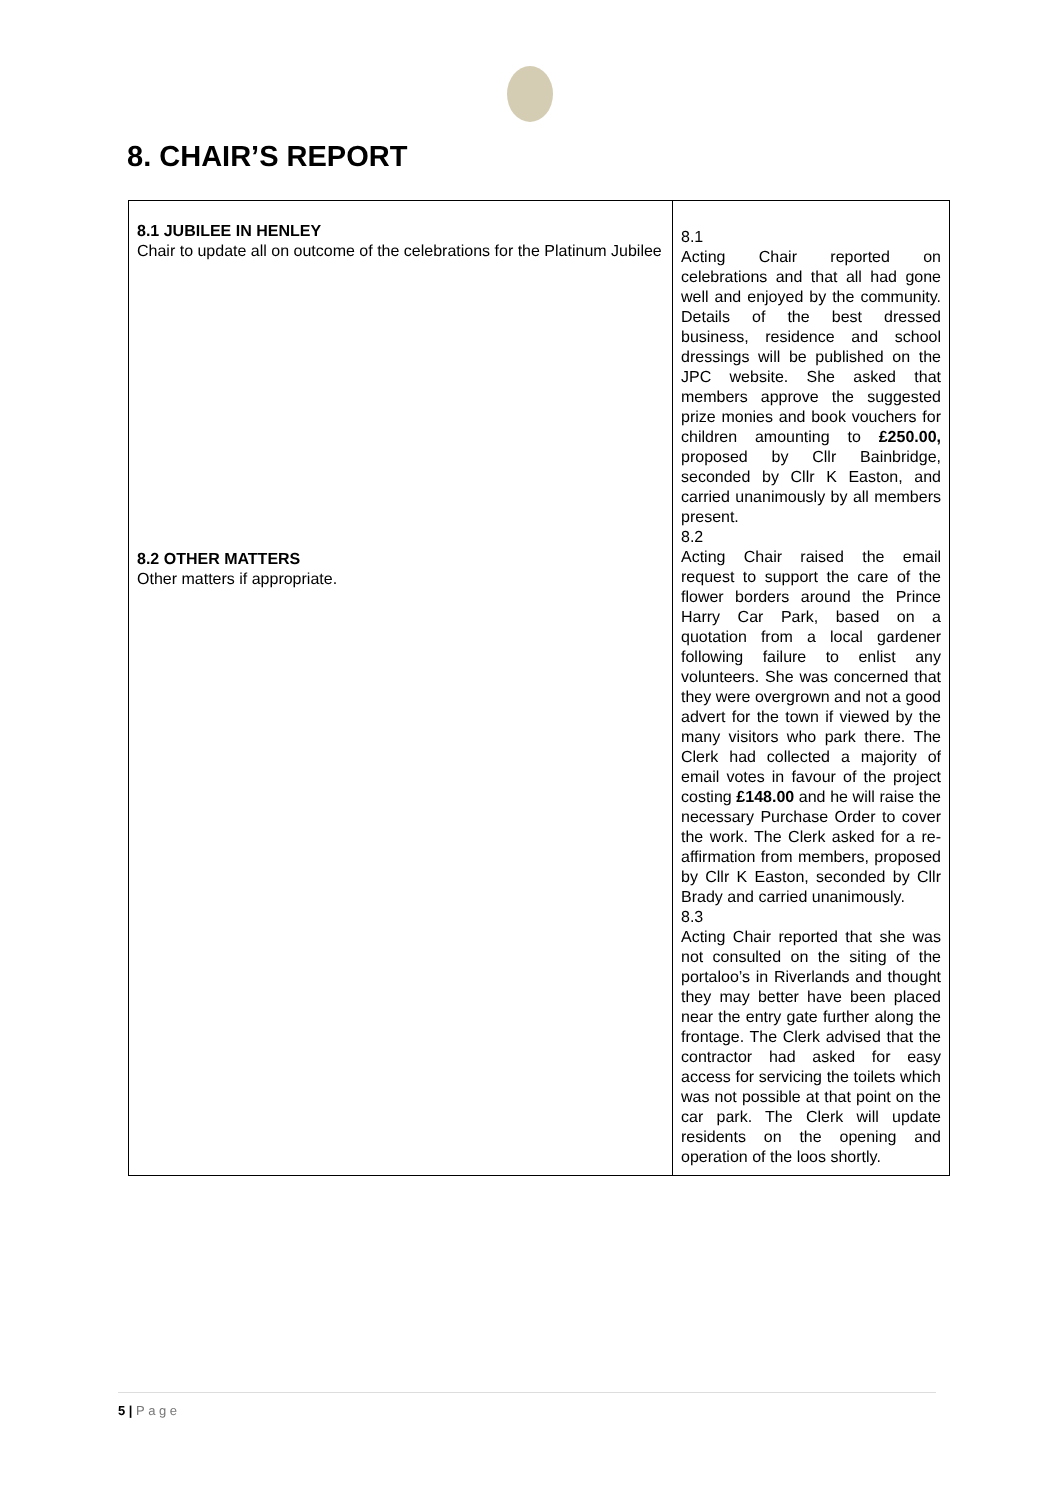8. CHAIR’S REPORT
| 8.1 JUBILEE IN HENLEY Chair to update all on outcome of the celebrations for the Platinum Jubilee 8.2 OTHER MATTERS Other matters if appropriate. | 8.1 Acting Chair reported on celebrations and that all had gone well and enjoyed by the community. Details of the best dressed business, residence and school dressings will be published on the JPC website. She asked that members approve the suggested prize monies and book vouchers for children amounting to £250.00, proposed by Cllr Bainbridge, seconded by Cllr K Easton, and carried unanimously by all members present. 8.2 Acting Chair raised the email request to support the care of the flower borders around the Prince Harry Car Park, based on a quotation from a local gardener following failure to enlist any volunteers. She was concerned that they were overgrown and not a good advert for the town if viewed by the many visitors who park there. The Clerk had collected a majority of email votes in favour of the project costing £148.00 and he will raise the necessary Purchase Order to cover the work. The Clerk asked for a re-affirmation from members, proposed by Cllr K Easton, seconded by Cllr Brady and carried unanimously. 8.3 Acting Chair reported that she was not consulted on the siting of the portaloo’s in Riverlands and thought they may better have been placed near the entry gate further along the frontage. The Clerk advised that the contractor had asked for easy access for servicing the toilets which was not possible at that point on the car park. The Clerk will update residents on the opening and operation of the loos shortly. |
5 | P a g e